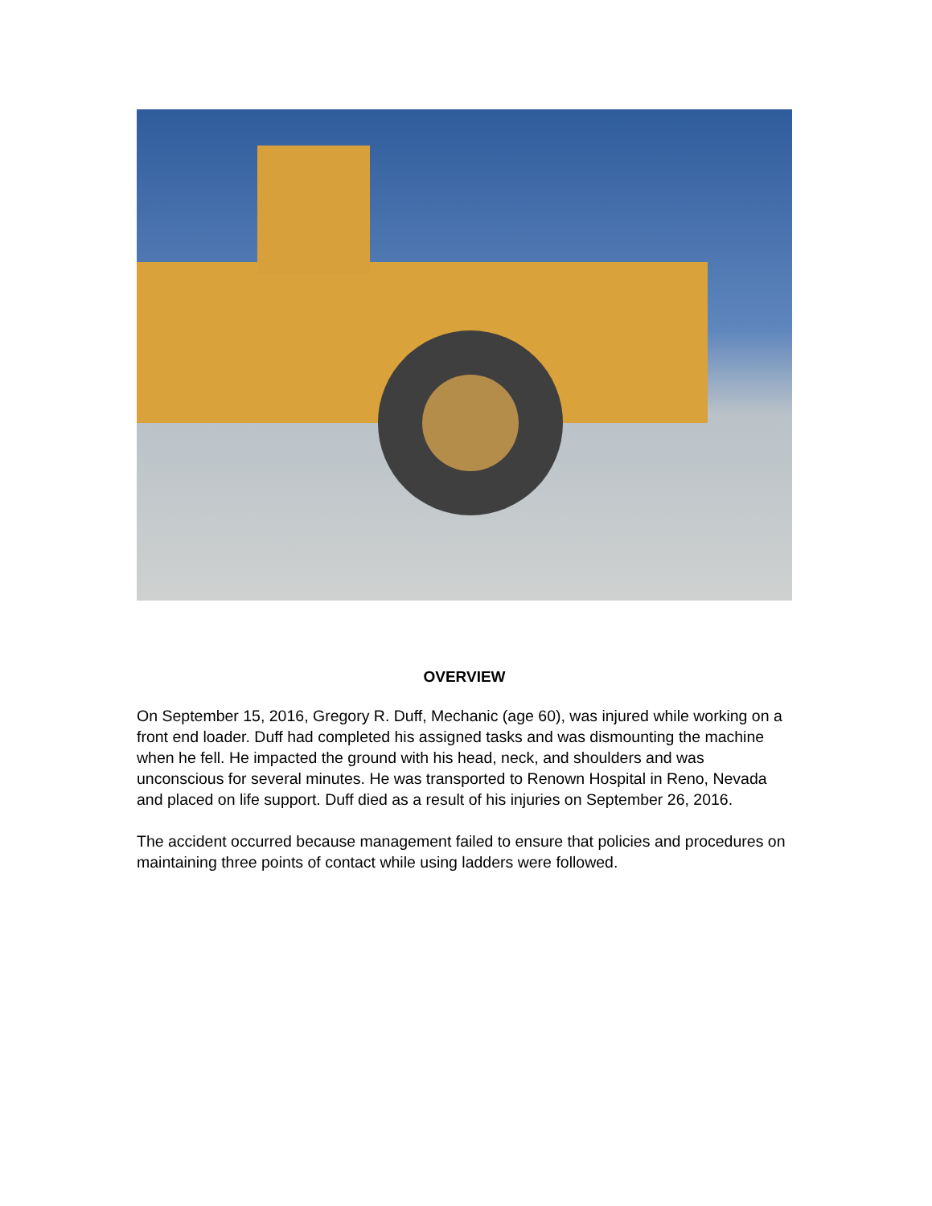OVERVIEW
On September 15, 2016, Gregory R. Duff, Mechanic (age 60), was injured while working on a front end loader. Duff had completed his assigned tasks and was dismounting the machine when he fell. He impacted the ground with his head, neck, and shoulders and was unconscious for several minutes. He was transported to Renown Hospital in Reno, Nevada and placed on life support. Duff died as a result of his injuries on September 26, 2016.
The accident occurred because management failed to ensure that policies and procedures on maintaining three points of contact while using ladders were followed.